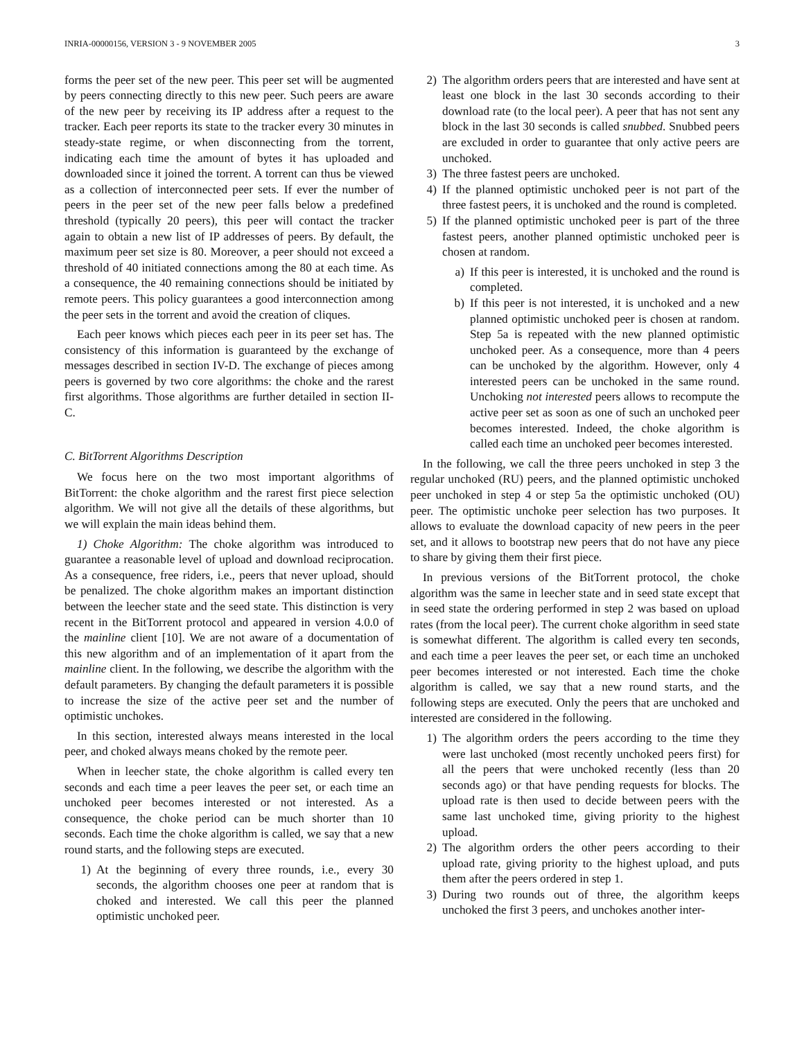INRIA-00000156, VERSION 3 - 9 NOVEMBER 2005 3
forms the peer set of the new peer. This peer set will be augmented by peers connecting directly to this new peer. Such peers are aware of the new peer by receiving its IP address after a request to the tracker. Each peer reports its state to the tracker every 30 minutes in steady-state regime, or when disconnecting from the torrent, indicating each time the amount of bytes it has uploaded and downloaded since it joined the torrent. A torrent can thus be viewed as a collection of interconnected peer sets. If ever the number of peers in the peer set of the new peer falls below a predefined threshold (typically 20 peers), this peer will contact the tracker again to obtain a new list of IP addresses of peers. By default, the maximum peer set size is 80. Moreover, a peer should not exceed a threshold of 40 initiated connections among the 80 at each time. As a consequence, the 40 remaining connections should be initiated by remote peers. This policy guarantees a good interconnection among the peer sets in the torrent and avoid the creation of cliques.
Each peer knows which pieces each peer in its peer set has. The consistency of this information is guaranteed by the exchange of messages described in section IV-D. The exchange of pieces among peers is governed by two core algorithms: the choke and the rarest first algorithms. Those algorithms are further detailed in section II-C.
C. BitTorrent Algorithms Description
We focus here on the two most important algorithms of BitTorrent: the choke algorithm and the rarest first piece selection algorithm. We will not give all the details of these algorithms, but we will explain the main ideas behind them.
1) Choke Algorithm: The choke algorithm was introduced to guarantee a reasonable level of upload and download reciprocation. As a consequence, free riders, i.e., peers that never upload, should be penalized. The choke algorithm makes an important distinction between the leecher state and the seed state. This distinction is very recent in the BitTorrent protocol and appeared in version 4.0.0 of the mainline client [10]. We are not aware of a documentation of this new algorithm and of an implementation of it apart from the mainline client. In the following, we describe the algorithm with the default parameters. By changing the default parameters it is possible to increase the size of the active peer set and the number of optimistic unchokes.
In this section, interested always means interested in the local peer, and choked always means choked by the remote peer.
When in leecher state, the choke algorithm is called every ten seconds and each time a peer leaves the peer set, or each time an unchoked peer becomes interested or not interested. As a consequence, the choke period can be much shorter than 10 seconds. Each time the choke algorithm is called, we say that a new round starts, and the following steps are executed.
1) At the beginning of every three rounds, i.e., every 30 seconds, the algorithm chooses one peer at random that is choked and interested. We call this peer the planned optimistic unchoked peer.
2) The algorithm orders peers that are interested and have sent at least one block in the last 30 seconds according to their download rate (to the local peer). A peer that has not sent any block in the last 30 seconds is called snubbed. Snubbed peers are excluded in order to guarantee that only active peers are unchoked.
3) The three fastest peers are unchoked.
4) If the planned optimistic unchoked peer is not part of the three fastest peers, it is unchoked and the round is completed.
5) If the planned optimistic unchoked peer is part of the three fastest peers, another planned optimistic unchoked peer is chosen at random.
a) If this peer is interested, it is unchoked and the round is completed.
b) If this peer is not interested, it is unchoked and a new planned optimistic unchoked peer is chosen at random. Step 5a is repeated with the new planned optimistic unchoked peer. As a consequence, more than 4 peers can be unchoked by the algorithm. However, only 4 interested peers can be unchoked in the same round. Unchoking not interested peers allows to recompute the active peer set as soon as one of such an unchoked peer becomes interested. Indeed, the choke algorithm is called each time an unchoked peer becomes interested.
In the following, we call the three peers unchoked in step 3 the regular unchoked (RU) peers, and the planned optimistic unchoked peer unchoked in step 4 or step 5a the optimistic unchoked (OU) peer. The optimistic unchoke peer selection has two purposes. It allows to evaluate the download capacity of new peers in the peer set, and it allows to bootstrap new peers that do not have any piece to share by giving them their first piece.
In previous versions of the BitTorrent protocol, the choke algorithm was the same in leecher state and in seed state except that in seed state the ordering performed in step 2 was based on upload rates (from the local peer). The current choke algorithm in seed state is somewhat different. The algorithm is called every ten seconds, and each time a peer leaves the peer set, or each time an unchoked peer becomes interested or not interested. Each time the choke algorithm is called, we say that a new round starts, and the following steps are executed. Only the peers that are unchoked and interested are considered in the following.
1) The algorithm orders the peers according to the time they were last unchoked (most recently unchoked peers first) for all the peers that were unchoked recently (less than 20 seconds ago) or that have pending requests for blocks. The upload rate is then used to decide between peers with the same last unchoked time, giving priority to the highest upload.
2) The algorithm orders the other peers according to their upload rate, giving priority to the highest upload, and puts them after the peers ordered in step 1.
3) During two rounds out of three, the algorithm keeps unchoked the first 3 peers, and unchokes another inter-